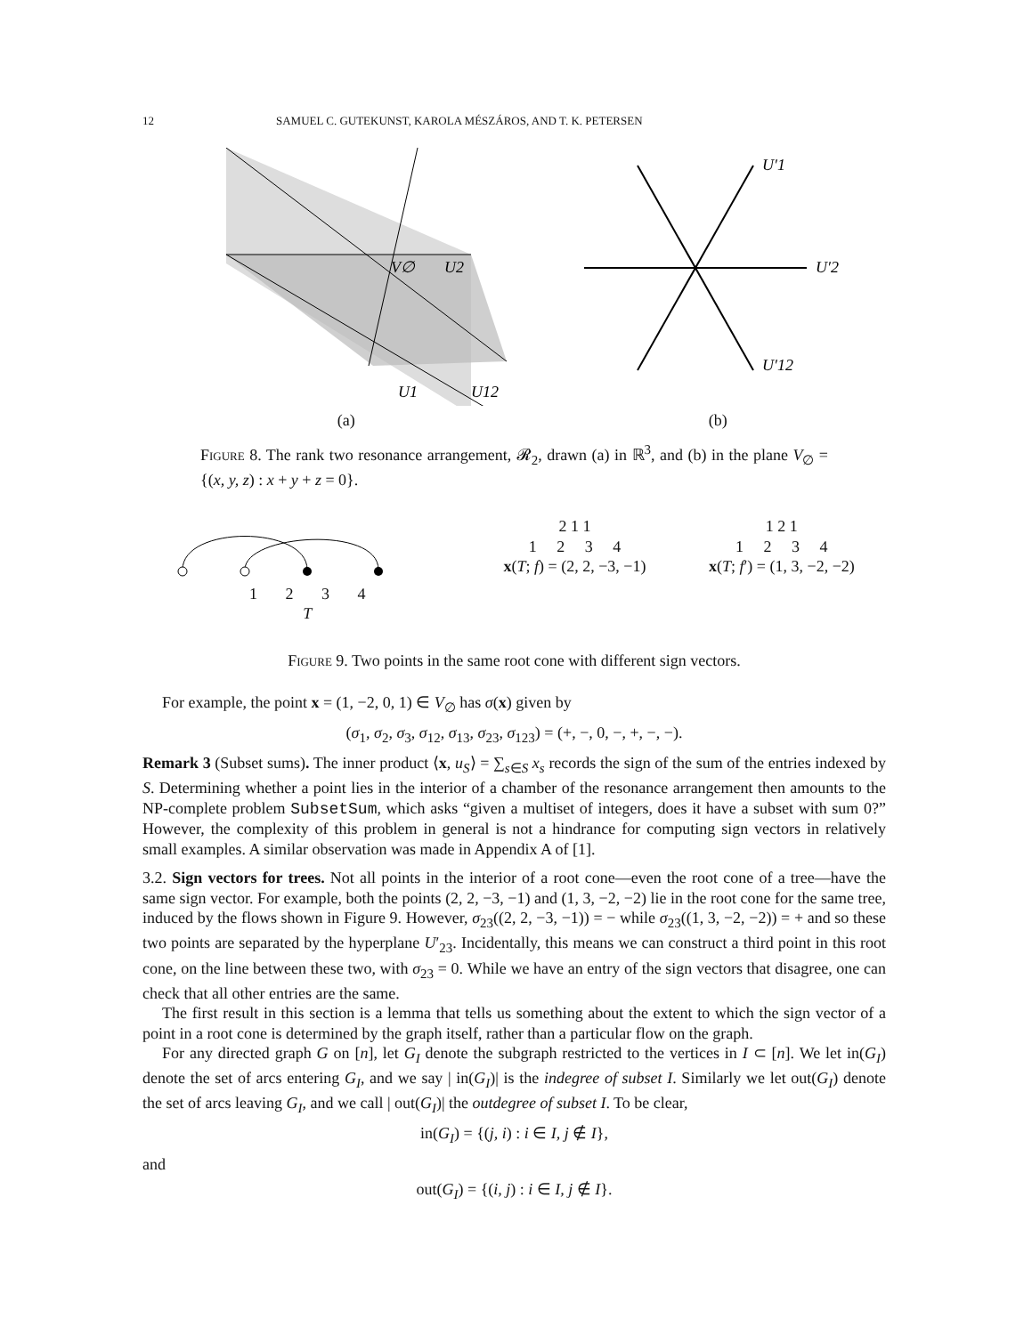12 SAMUEL C. GUTEKUNST, KAROLA MÉSZÁROS, AND T. K. PETERSEN
V∅
U2
U1
U12
(a)
U′1
U′2
U′12
(b)
Figure 8. The rank two resonance arrangement, 𝓡<sub>2</sub>, drawn (a) in ℝ<sup>3</sup>, and (b) in the plane V<sub>∅</sub> = {(x, y, z) : x + y + z = 0}.
1 2 3 4
T
2 1 1
1 2 3 4
x(T; f) = (2, 2, −3, −1)
1 2 1
1 2 3 4
x(T; f′) = (1, 3, −2, −2)
Figure 9. Two points in the same root cone with different sign vectors.
For example, the point x = (1, −2, 0, 1) ∈ V<sub>∅</sub> has σ(x) given by
(σ<sub>1</sub>, σ<sub>2</sub>, σ<sub>3</sub>, σ<sub>12</sub>, σ<sub>13</sub>, σ<sub>23</sub>, σ<sub>123</sub>) = (+, −, 0, −, +, −, −).
Remark 3 (Subset sums). The inner product ⟨x, u<sub>S</sub>⟩ = ∑<sub>s∈S</sub> x<sub>s</sub> records the sign of the sum of the entries indexed by S. Determining whether a point lies in the interior of a chamber of the resonance arrangement then amounts to the NP-complete problem SubsetSum, which asks “given a multiset of integers, does it have a subset with sum 0?” However, the complexity of this problem in general is not a hindrance for computing sign vectors in relatively small examples. A similar observation was made in Appendix A of [1].
3.2. Sign vectors for trees. Not all points in the interior of a root cone—even the root cone of a tree—have the same sign vector. For example, both the points (2, 2, −3, −1) and (1, 3, −2, −2) lie in the root cone for the same tree, induced by the flows shown in Figure 9. However, σ<sub>23</sub>((2, 2, −3, −1)) = − while σ<sub>23</sub>((1, 3, −2, −2)) = + and so these two points are separated by the hyperplane U′<sub>23</sub>. Incidentally, this means we can construct a third point in this root cone, on the line between these two, with σ<sub>23</sub> = 0. While we have an entry of the sign vectors that disagree, one can check that all other entries are the same.
The first result in this section is a lemma that tells us something about the extent to which the sign vector of a point in a root cone is determined by the graph itself, rather than a particular flow on the graph.
For any directed graph G on [n], let G<sub>I</sub> denote the subgraph restricted to the vertices in I ⊂ [n]. We let in(G<sub>I</sub>) denote the set of arcs entering G<sub>I</sub>, and we say | in(G<sub>I</sub>)| is the indegree of subset I. Similarly we let out(G<sub>I</sub>) denote the set of arcs leaving G<sub>I</sub>, and we call | out(G<sub>I</sub>)| the outdegree of subset I. To be clear,
in(G<sub>I</sub>) = {(j, i) : i ∈ I, j ∉ I},
and
out(G<sub>I</sub>) = {(i, j) : i ∈ I, j ∉ I}.